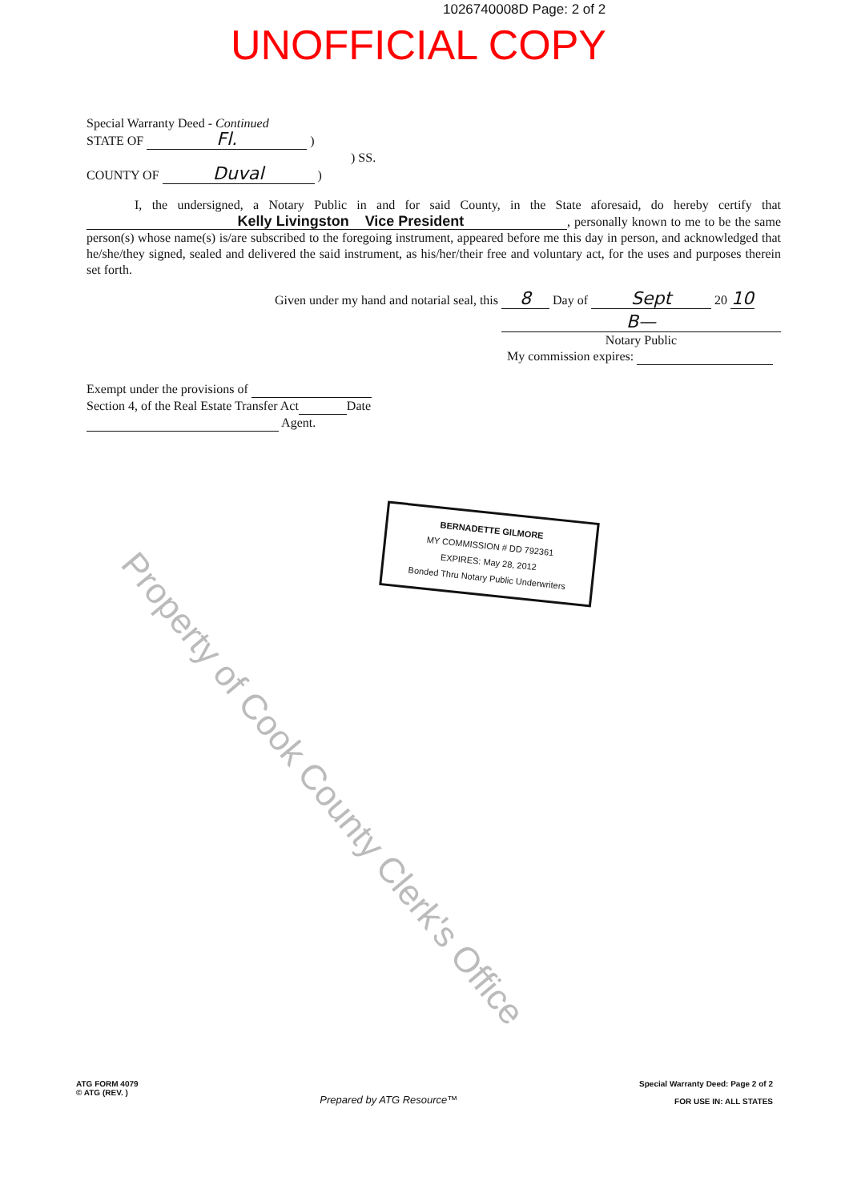1026740008D Page: 2 of 2
UNOFFICIAL COPY
Special Warranty Deed - Continued
STATE OF Fl. )
) SS.
COUNTY OF Duval )
I, the undersigned, a Notary Public in and for said County, in the State aforesaid, do hereby certify that Kelly Livingston Vice President, personally known to me to be the same person(s) whose name(s) is/are subscribed to the foregoing instrument, appeared before me this day in person, and acknowledged that he/she/they signed, sealed and delivered the said instrument, as his/her/their free and voluntary act, for the uses and purposes therein set forth.
Given under my hand and notarial seal, this 8 Day of Sept 20 10
B—
Notary Public
My commission expires:
Exempt under the provisions of
Section 4, of the Real Estate Transfer Act Date
Agent.
BERNADETTE GILMORE
MY COMMISSION # DD 792361
EXPIRES: May 28, 2012
Bonded Thru Notary Public Underwriters
Property of Cook County Clerk's Office
ATG FORM 4079
© ATG (REV. )
Prepared by ATG Resource™
Special Warranty Deed: Page 2 of 2
FOR USE IN: ALL STATES